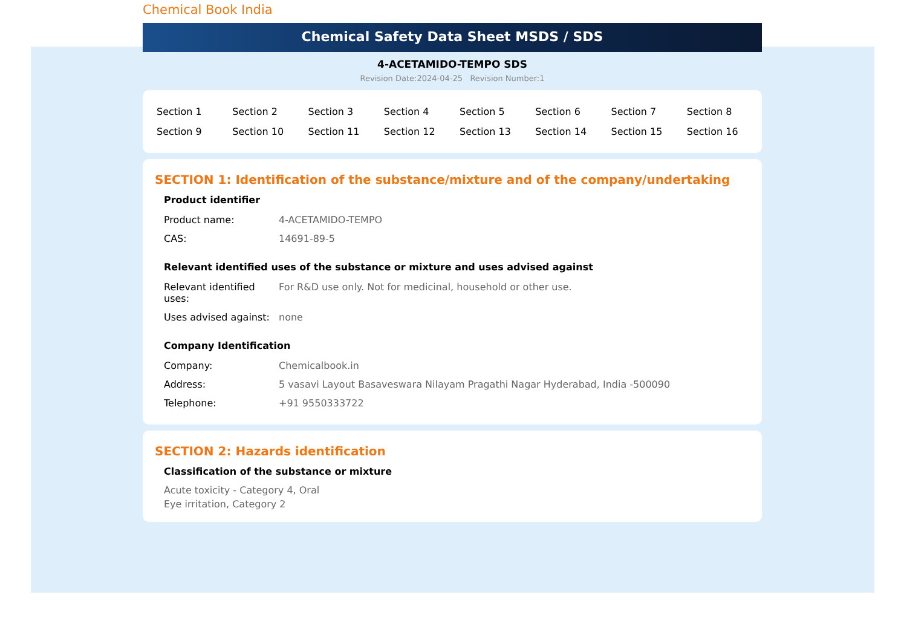Chemical Book India
Chemical Safety Data Sheet MSDS / SDS
4-ACETAMIDO-TEMPO SDS
Revision Date:2024-04-25 Revision Number:1
| Section 1 | Section 2 | Section 3 | Section 4 | Section 5 | Section 6 | Section 7 | Section 8 |
| Section 9 | Section 10 | Section 11 | Section 12 | Section 13 | Section 14 | Section 15 | Section 16 |
SECTION 1: Identification of the substance/mixture and of the company/undertaking
Product identifier
| Product name: | 4-ACETAMIDO-TEMPO |
| CAS: | 14691-89-5 |
Relevant identified uses of the substance or mixture and uses advised against
| Relevant identified uses: | For R&D use only. Not for medicinal, household or other use. |
| Uses advised against: | none |
Company Identification
| Company: | Chemicalbook.in |
| Address: | 5 vasavi Layout Basaveswara Nilayam Pragathi Nagar Hyderabad, India -500090 |
| Telephone: | +91 9550333722 |
SECTION 2: Hazards identification
Classification of the substance or mixture
Acute toxicity - Category 4, Oral
Eye irritation, Category 2